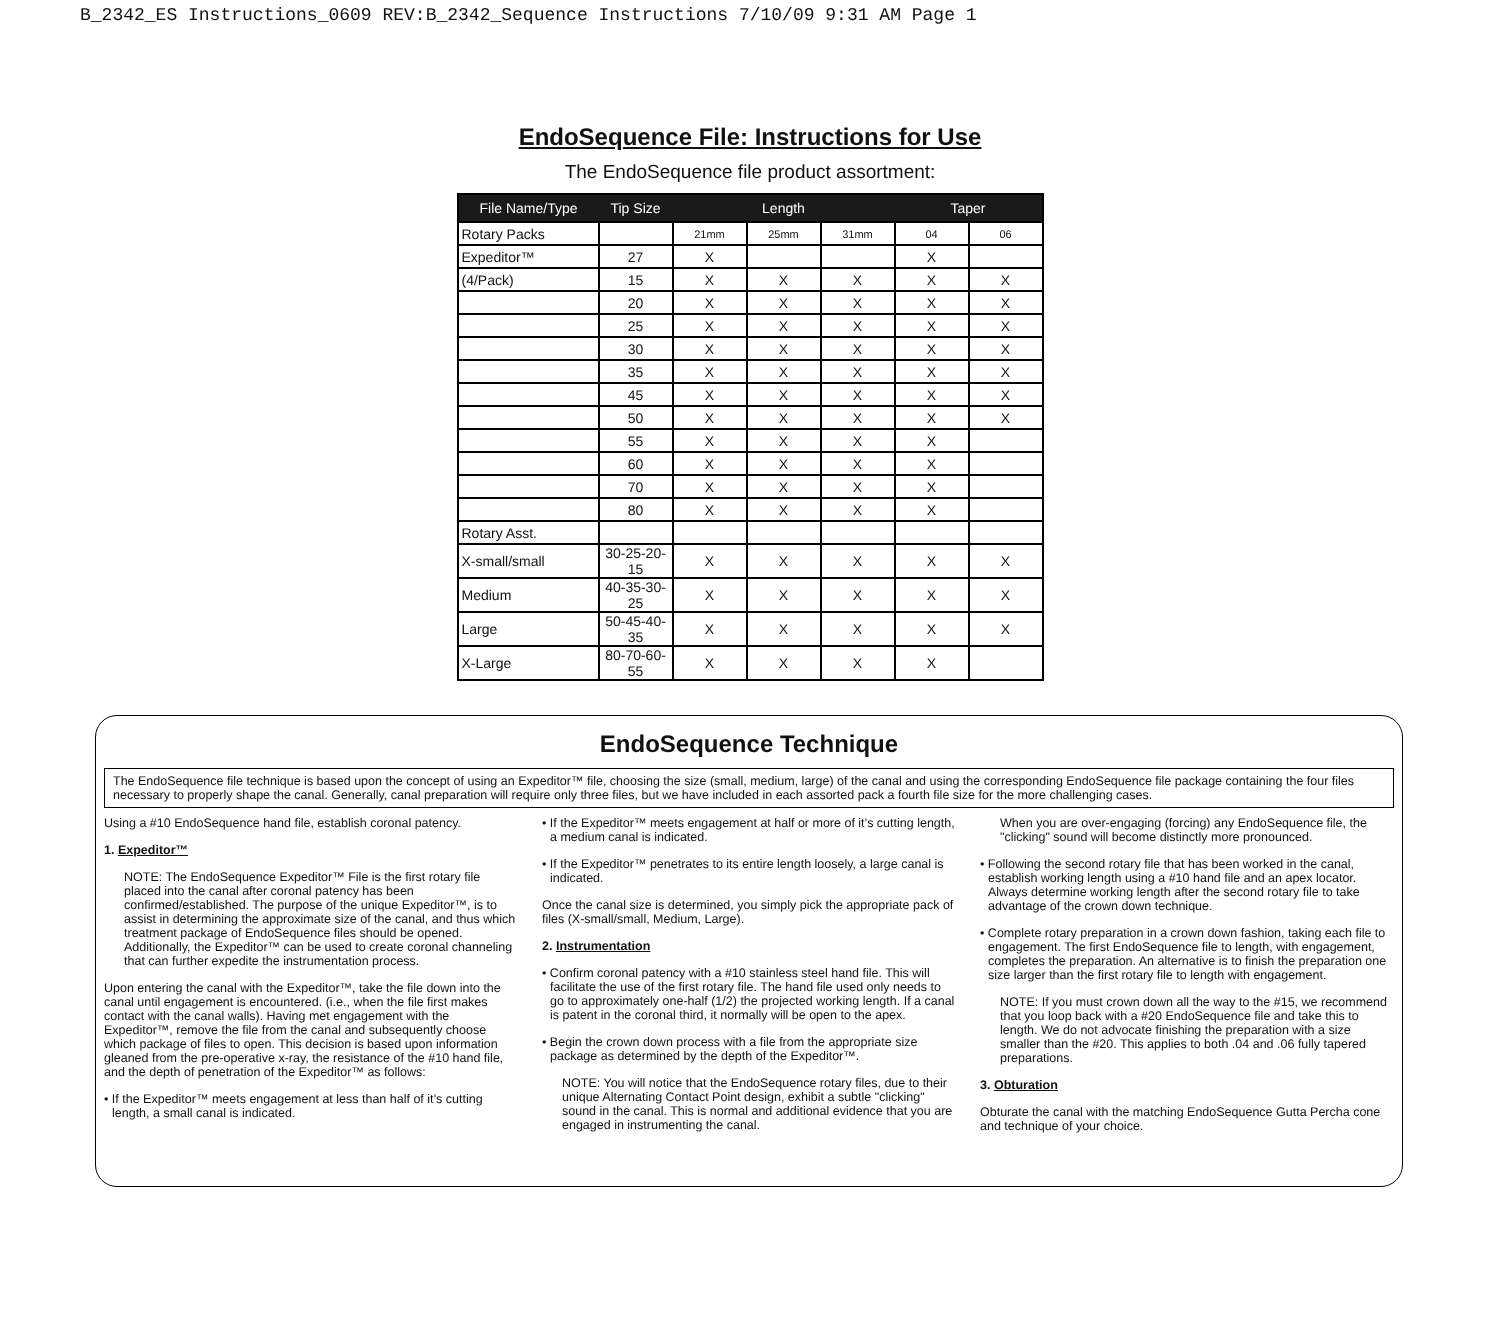B_2342_ES Instructions_0609 REV:B_2342_Sequence Instructions 7/10/09 9:31 AM Page 1
EndoSequence File: Instructions for Use
The EndoSequence file product assortment:
| File Name/Type | Tip Size | Length | | | Taper | |
| --- | --- | --- | --- | --- | --- | --- |
| Rotary Packs | | 21mm | 25mm | 31mm | 04 | 06 |
| Expeditor™ | 27 | X | | | X | |
| (4/Pack) | 15 | X | X | X | X | X |
| | 20 | X | X | X | X | X |
| | 25 | X | X | X | X | X |
| | 30 | X | X | X | X | X |
| | 35 | X | X | X | X | X |
| | 45 | X | X | X | X | X |
| | 50 | X | X | X | X | X |
| | 55 | X | X | X | X | |
| | 60 | X | X | X | X | |
| | 70 | X | X | X | X | |
| | 80 | X | X | X | X | |
| Rotary Asst. | | | | | | |
| X-small/small | 30-25-20-15 | X | X | X | X | X |
| Medium | 40-35-30-25 | X | X | X | X | X |
| Large | 50-45-40-35 | X | X | X | X | X |
| X-Large | 80-70-60-55 | X | X | X | X | |
EndoSequence Technique
The EndoSequence file technique is based upon the concept of using an Expeditor™ file, choosing the size (small, medium, large) of the canal and using the corresponding EndoSequence file package containing the four files necessary to properly shape the canal. Generally, canal preparation will require only three files, but we have included in each assorted pack a fourth file size for the more challenging cases.
Using a #10 EndoSequence hand file, establish coronal patency.
1. Expeditor™
NOTE: The EndoSequence Expeditor™ File is the first rotary file placed into the canal after coronal patency has been confirmed/established. The purpose of the unique Expeditor™, is to assist in determining the approximate size of the canal, and thus which treatment package of EndoSequence files should be opened. Additionally, the Expeditor™ can be used to create coronal channeling that can further expedite the instrumentation process.
Upon entering the canal with the Expeditor™, take the file down into the canal until engagement is encountered. (i.e., when the file first makes contact with the canal walls). Having met engagement with the Expeditor™, remove the file from the canal and subsequently choose which package of files to open. This decision is based upon information gleaned from the pre-operative x-ray, the resistance of the #10 hand file, and the depth of penetration of the Expeditor™ as follows:
• If the Expeditor™ meets engagement at less than half of it’s cutting length, a small canal is indicated.
• If the Expeditor™ meets engagement at half or more of it’s cutting length, a medium canal is indicated.
• If the Expeditor™ penetrates to its entire length loosely, a large canal is indicated.
Once the canal size is determined, you simply pick the appropriate pack of files (X-small/small, Medium, Large).
2. Instrumentation
• Confirm coronal patency with a #10 stainless steel hand file. This will facilitate the use of the first rotary file. The hand file used only needs to go to approximately one-half (1/2) the projected working length. If a canal is patent in the coronal third, it normally will be open to the apex.
• Begin the crown down process with a file from the appropriate size package as determined by the depth of the Expeditor™.
NOTE: You will notice that the EndoSequence rotary files, due to their unique Alternating Contact Point design, exhibit a subtle "clicking" sound in the canal. This is normal and additional evidence that you are engaged in instrumenting the canal.
When you are over-engaging (forcing) any EndoSequence file, the "clicking" sound will become distinctly more pronounced.
• Following the second rotary file that has been worked in the canal, establish working length using a #10 hand file and an apex locator. Always determine working length after the second rotary file to take advantage of the crown down technique.
• Complete rotary preparation in a crown down fashion, taking each file to engagement. The first EndoSequence file to length, with engagement, completes the preparation. An alternative is to finish the preparation one size larger than the first rotary file to length with engagement.
NOTE: If you must crown down all the way to the #15, we recommend that you loop back with a #20 EndoSequence file and take this to length. We do not advocate finishing the preparation with a size smaller than the #20. This applies to both .04 and .06 fully tapered preparations.
3. Obturation
Obturate the canal with the matching EndoSequence Gutta Percha cone and technique of your choice.